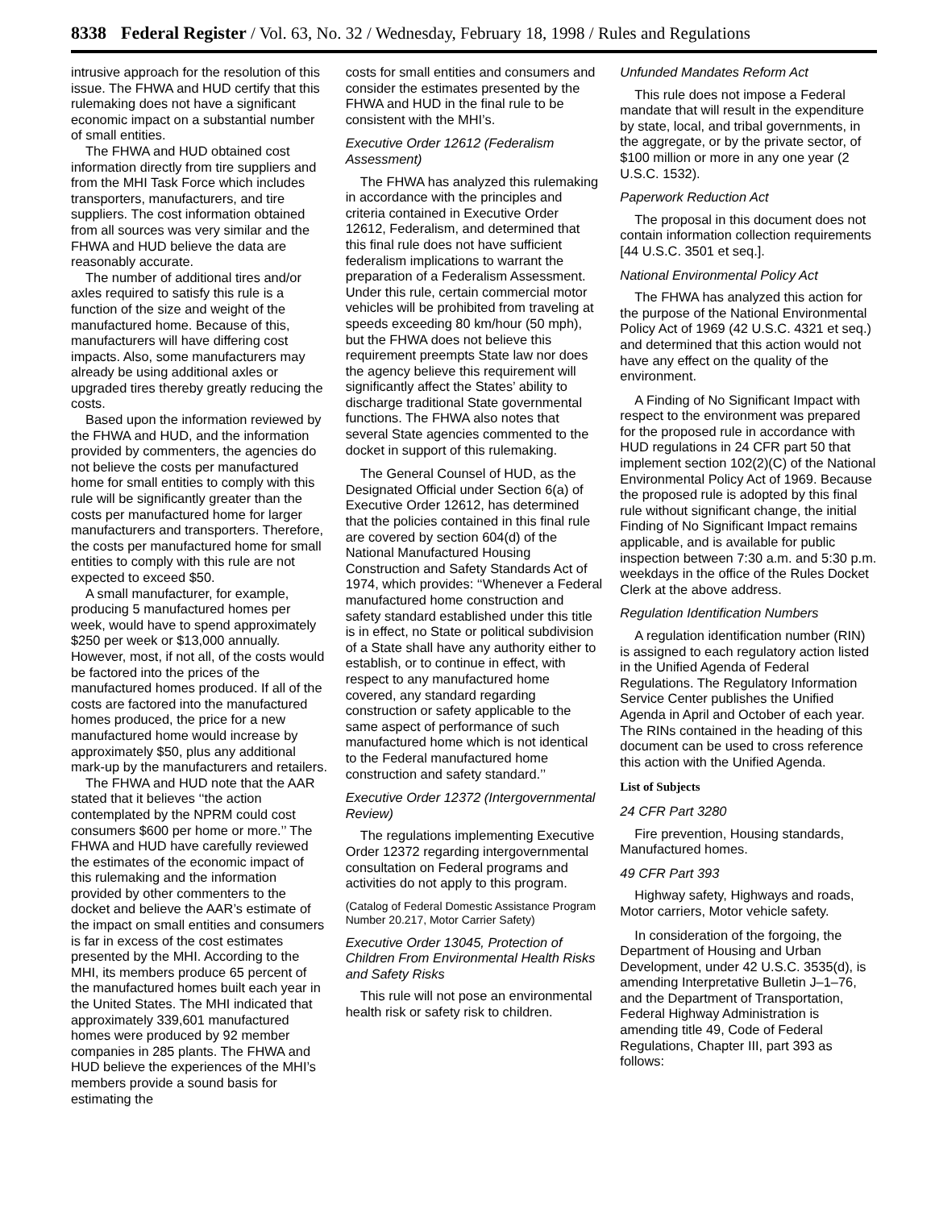8338 Federal Register / Vol. 63, No. 32 / Wednesday, February 18, 1998 / Rules and Regulations
intrusive approach for the resolution of this issue. The FHWA and HUD certify that this rulemaking does not have a significant economic impact on a substantial number of small entities.
The FHWA and HUD obtained cost information directly from tire suppliers and from the MHI Task Force which includes transporters, manufacturers, and tire suppliers. The cost information obtained from all sources was very similar and the FHWA and HUD believe the data are reasonably accurate.
The number of additional tires and/or axles required to satisfy this rule is a function of the size and weight of the manufactured home. Because of this, manufacturers will have differing cost impacts. Also, some manufacturers may already be using additional axles or upgraded tires thereby greatly reducing the costs.
Based upon the information reviewed by the FHWA and HUD, and the information provided by commenters, the agencies do not believe the costs per manufactured home for small entities to comply with this rule will be significantly greater than the costs per manufactured home for larger manufacturers and transporters. Therefore, the costs per manufactured home for small entities to comply with this rule are not expected to exceed $50.
A small manufacturer, for example, producing 5 manufactured homes per week, would have to spend approximately $250 per week or $13,000 annually. However, most, if not all, of the costs would be factored into the prices of the manufactured homes produced. If all of the costs are factored into the manufactured homes produced, the price for a new manufactured home would increase by approximately $50, plus any additional mark-up by the manufacturers and retailers.
The FHWA and HUD note that the AAR stated that it believes ‘‘the action contemplated by the NPRM could cost consumers $600 per home or more.’’ The FHWA and HUD have carefully reviewed the estimates of the economic impact of this rulemaking and the information provided by other commenters to the docket and believe the AAR’s estimate of the impact on small entities and consumers is far in excess of the cost estimates presented by the MHI. According to the MHI, its members produce 65 percent of the manufactured homes built each year in the United States. The MHI indicated that approximately 339,601 manufactured homes were produced by 92 member companies in 285 plants. The FHWA and HUD believe the experiences of the MHI’s members provide a sound basis for estimating the
costs for small entities and consumers and consider the estimates presented by the FHWA and HUD in the final rule to be consistent with the MHI’s.
Executive Order 12612 (Federalism Assessment)
The FHWA has analyzed this rulemaking in accordance with the principles and criteria contained in Executive Order 12612, Federalism, and determined that this final rule does not have sufficient federalism implications to warrant the preparation of a Federalism Assessment. Under this rule, certain commercial motor vehicles will be prohibited from traveling at speeds exceeding 80 km/hour (50 mph), but the FHWA does not believe this requirement preempts State law nor does the agency believe this requirement will significantly affect the States’ ability to discharge traditional State governmental functions. The FHWA also notes that several State agencies commented to the docket in support of this rulemaking.
The General Counsel of HUD, as the Designated Official under Section 6(a) of Executive Order 12612, has determined that the policies contained in this final rule are covered by section 604(d) of the National Manufactured Housing Construction and Safety Standards Act of 1974, which provides: ‘‘Whenever a Federal manufactured home construction and safety standard established under this title is in effect, no State or political subdivision of a State shall have any authority either to establish, or to continue in effect, with respect to any manufactured home covered, any standard regarding construction or safety applicable to the same aspect of performance of such manufactured home which is not identical to the Federal manufactured home construction and safety standard.’’
Executive Order 12372 (Intergovernmental Review)
The regulations implementing Executive Order 12372 regarding intergovernmental consultation on Federal programs and activities do not apply to this program.
(Catalog of Federal Domestic Assistance Program Number 20.217, Motor Carrier Safety)
Executive Order 13045, Protection of Children From Environmental Health Risks and Safety Risks
This rule will not pose an environmental health risk or safety risk to children.
Unfunded Mandates Reform Act
This rule does not impose a Federal mandate that will result in the expenditure by state, local, and tribal governments, in the aggregate, or by the private sector, of $100 million or more in any one year (2 U.S.C. 1532).
Paperwork Reduction Act
The proposal in this document does not contain information collection requirements [44 U.S.C. 3501 et seq.].
National Environmental Policy Act
The FHWA has analyzed this action for the purpose of the National Environmental Policy Act of 1969 (42 U.S.C. 4321 et seq.) and determined that this action would not have any effect on the quality of the environment.
A Finding of No Significant Impact with respect to the environment was prepared for the proposed rule in accordance with HUD regulations in 24 CFR part 50 that implement section 102(2)(C) of the National Environmental Policy Act of 1969. Because the proposed rule is adopted by this final rule without significant change, the initial Finding of No Significant Impact remains applicable, and is available for public inspection between 7:30 a.m. and 5:30 p.m. weekdays in the office of the Rules Docket Clerk at the above address.
Regulation Identification Numbers
A regulation identification number (RIN) is assigned to each regulatory action listed in the Unified Agenda of Federal Regulations. The Regulatory Information Service Center publishes the Unified Agenda in April and October of each year. The RINs contained in the heading of this document can be used to cross reference this action with the Unified Agenda.
List of Subjects
24 CFR Part 3280
Fire prevention, Housing standards, Manufactured homes.
49 CFR Part 393
Highway safety, Highways and roads, Motor carriers, Motor vehicle safety.
In consideration of the forgoing, the Department of Housing and Urban Development, under 42 U.S.C. 3535(d), is amending Interpretative Bulletin J–1–76, and the Department of Transportation, Federal Highway Administration is amending title 49, Code of Federal Regulations, Chapter III, part 393 as follows: